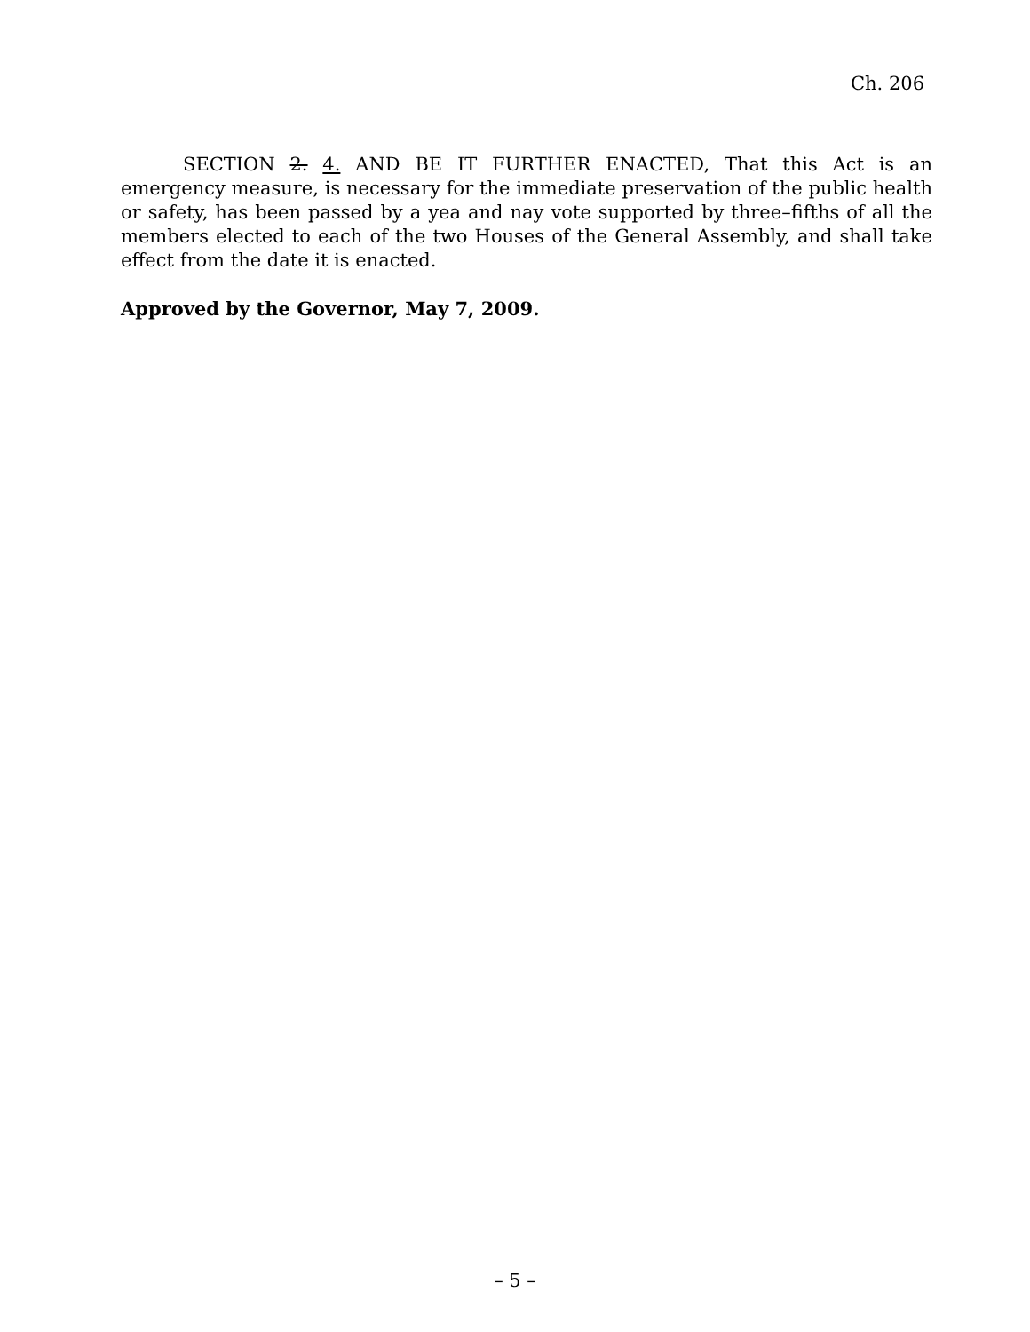Ch. 206
SECTION 2. 4. AND BE IT FURTHER ENACTED, That this Act is an emergency measure, is necessary for the immediate preservation of the public health or safety, has been passed by a yea and nay vote supported by three–fifths of all the members elected to each of the two Houses of the General Assembly, and shall take effect from the date it is enacted.
Approved by the Governor, May 7, 2009.
– 5 –